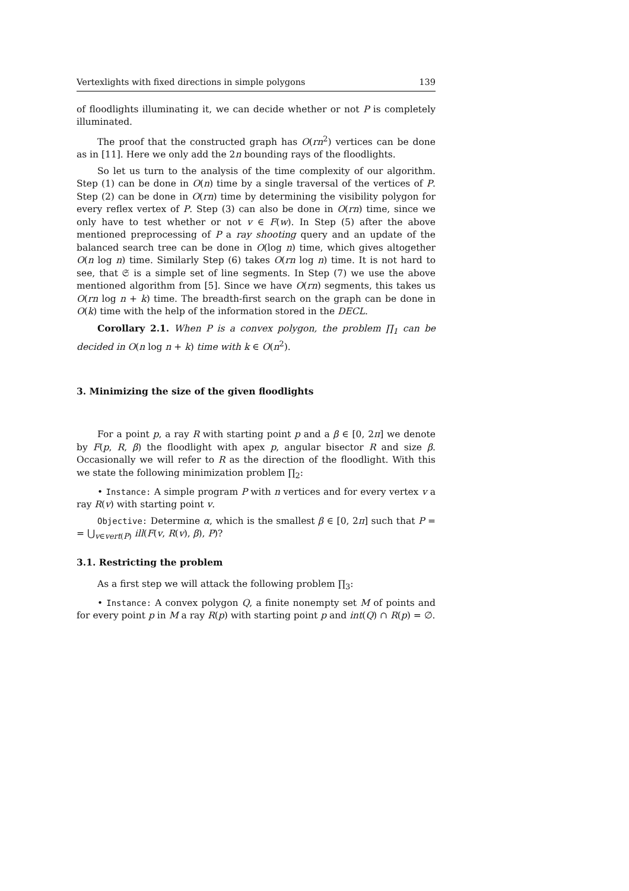Vertexlights with fixed directions in simple polygons 139
of floodlights illuminating it, we can decide whether or not P is completely illuminated.
The proof that the constructed graph has O(rn<sup>2</sup>) vertices can be done as in [11]. Here we only add the 2n bounding rays of the floodlights.
So let us turn to the analysis of the time complexity of our algorithm. Step (1) can be done in O(n) time by a single traversal of the vertices of P. Step (2) can be done in O(rn) time by determining the visibility polygon for every reflex vertex of P. Step (3) can also be done in O(rn) time, since we only have to test whether or not v ∈ F(w). In Step (5) after the above mentioned preprocessing of P a ray shooting query and an update of the balanced search tree can be done in O(log n) time, which gives altogether O(n log n) time. Similarly Step (6) takes O(rn log n) time. It is not hard to see, that 𝔖 is a simple set of line segments. In Step (7) we use the above mentioned algorithm from [5]. Since we have O(rn) segments, this takes us O(rn log n + k) time. The breadth-first search on the graph can be done in O(k) time with the help of the information stored in the DECL.
Corollary 2.1. When P is a convex polygon, the problem ∏<sub>1</sub> can be decided in O(n log n + k) time with k ∈ O(n<sup>2</sup>).
3. Minimizing the size of the given floodlights
For a point p, a ray R with starting point p and a β ∈ [0, 2π] we denote by F(p, R, β) the floodlight with apex p, angular bisector R and size β. Occasionally we will refer to R as the direction of the floodlight. With this we state the following minimization problem ∏<sub>2</sub>:
• Instance: A simple program P with n vertices and for every vertex v a ray R(v) with starting point v.
Objective: Determine α, which is the smallest β ∈ [0, 2π] such that P = = ⋃<sub>v∈vert(P)</sub> ill(F(v, R(v), β), P)?
3.1. Restricting the problem
As a first step we will attack the following problem ∏<sub>3</sub>:
• Instance: A convex polygon Q, a finite nonempty set M of points and for every point p in M a ray R(p) with starting point p and int(Q) ∩ R(p) = ∅.